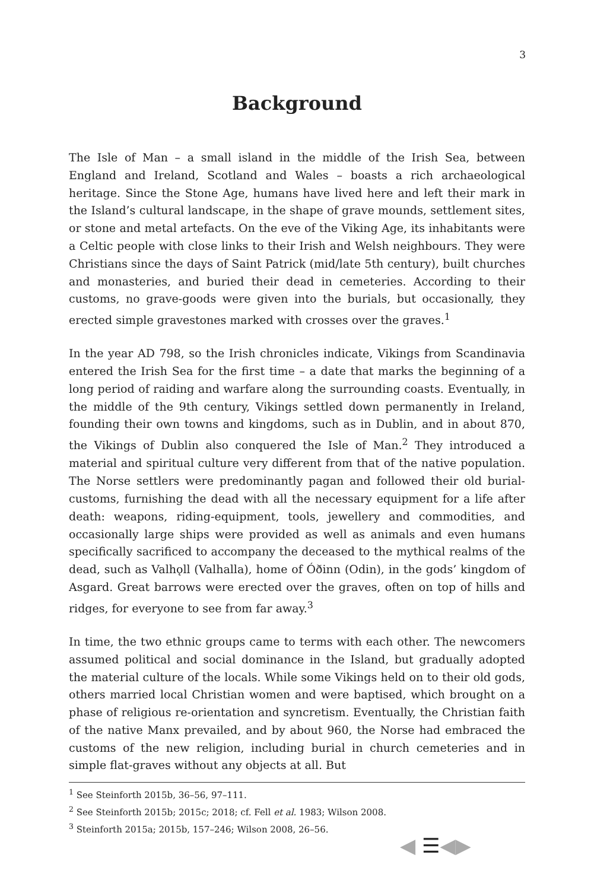3
Background
The Isle of Man – a small island in the middle of the Irish Sea, between England and Ireland, Scotland and Wales – boasts a rich archaeological heritage. Since the Stone Age, humans have lived here and left their mark in the Island’s cultural landscape, in the shape of grave mounds, settlement sites, or stone and metal artefacts. On the eve of the Viking Age, its inhabitants were a Celtic people with close links to their Irish and Welsh neighbours. They were Christians since the days of Saint Patrick (mid/late 5th century), built churches and monasteries, and buried their dead in cemeteries. According to their customs, no grave-goods were given into the burials, but occasionally, they erected simple gravestones marked with crosses over the graves.<sup>1</sup>
In the year AD 798, so the Irish chronicles indicate, Vikings from Scandinavia entered the Irish Sea for the first time – a date that marks the beginning of a long period of raiding and warfare along the surrounding coasts. Eventually, in the middle of the 9th century, Vikings settled down permanently in Ireland, founding their own towns and kingdoms, such as in Dublin, and in about 870, the Vikings of Dublin also conquered the Isle of Man.<sup>2</sup> They introduced a material and spiritual culture very different from that of the native population. The Norse settlers were predominantly pagan and followed their old burial-customs, furnishing the dead with all the necessary equipment for a life after death: weapons, riding-equipment, tools, jewellery and commodities, and occasionally large ships were provided as well as animals and even humans specifically sacrificed to accompany the deceased to the mythical realms of the dead, such as Valhǫll (Valhalla), home of Óðinn (Odin), in the gods’ kingdom of Asgard. Great barrows were erected over the graves, often on top of hills and ridges, for everyone to see from far away.<sup>3</sup>
In time, the two ethnic groups came to terms with each other. The newcomers assumed political and social dominance in the Island, but gradually adopted the material culture of the locals. While some Vikings held on to their old gods, others married local Christian women and were baptised, which brought on a phase of religious re-orientation and syncretism. Eventually, the Christian faith of the native Manx prevailed, and by about 960, the Norse had embraced the customs of the new religion, including burial in church cemeteries and in simple flat-graves without any objects at all. But
<sup>1</sup> See Steinforth 2015b, 36–56, 97–111.
<sup>2</sup> See Steinforth 2015b; 2015c; 2018; cf. Fell et al. 1983; Wilson 2008.
<sup>3</sup> Steinforth 2015a; 2015b, 157–246; Wilson 2008, 26–56.
◀ ☰◀▶